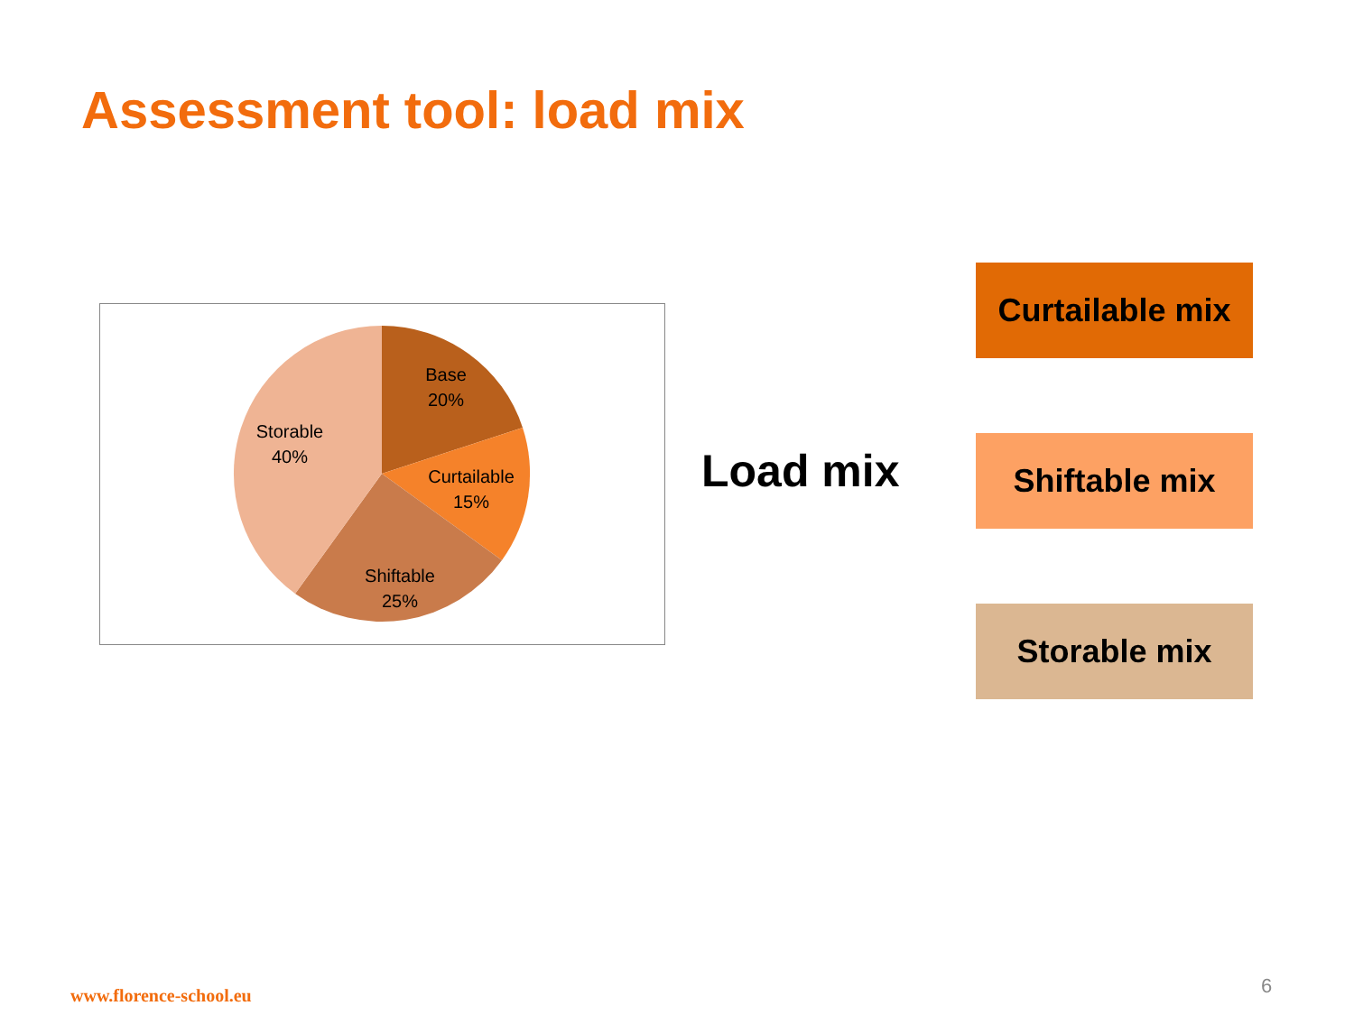Assessment tool: load mix
Base
20%
Curtailable
15%
Shiftable
25%
Storable
40%
Load mix
Curtailable mix
Shiftable mix
Storable mix
www.florence-school.eu 6